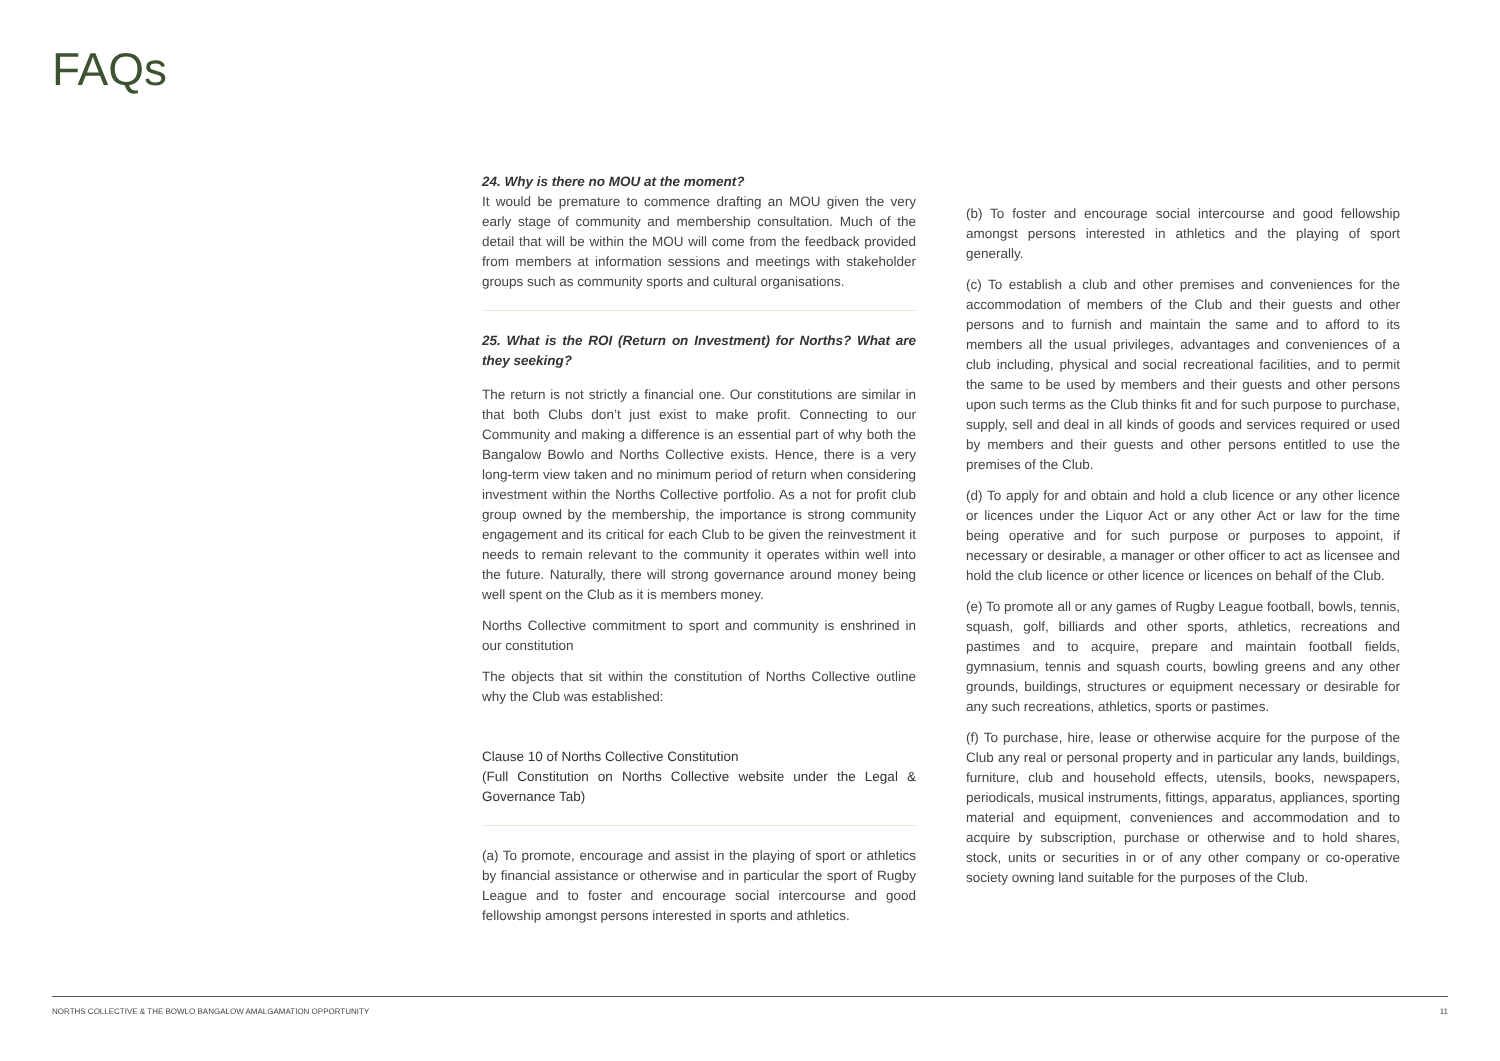FAQs
24. Why is there no MOU at the moment?
It would be premature to commence drafting an MOU given the very early stage of community and membership consultation. Much of the detail that will be within the MOU will come from the feedback provided from members at information sessions and meetings with stakeholder groups such as community sports and cultural organisations.
25. What is the ROI (Return on Investment) for Norths? What are they seeking?
The return is not strictly a financial one. Our constitutions are similar in that both Clubs don’t just exist to make profit. Connecting to our Community and making a difference is an essential part of why both the Bangalow Bowlo and Norths Collective exists. Hence, there is a very long-term view taken and no minimum period of return when considering investment within the Norths Collective portfolio. As a not for profit club group owned by the membership, the importance is strong community engagement and its critical for each Club to be given the reinvestment it needs to remain relevant to the community it operates within well into the future. Naturally, there will strong governance around money being well spent on the Club as it is members money.
Norths Collective commitment to sport and community is enshrined in our constitution
The objects that sit within the constitution of Norths Collective outline why the Club was established:
Clause 10 of Norths Collective Constitution
(Full Constitution on Norths Collective website under the Legal & Governance Tab)
(a) To promote, encourage and assist in the playing of sport or athletics by financial assistance or otherwise and in particular the sport of Rugby League and to foster and encourage social intercourse and good fellowship amongst persons interested in sports and athletics.
(b) To foster and encourage social intercourse and good fellowship amongst persons interested in athletics and the playing of sport generally.
(c) To establish a club and other premises and conveniences for the accommodation of members of the Club and their guests and other persons and to furnish and maintain the same and to afford to its members all the usual privileges, advantages and conveniences of a club including, physical and social recreational facilities, and to permit the same to be used by members and their guests and other persons upon such terms as the Club thinks fit and for such purpose to purchase, supply, sell and deal in all kinds of goods and services required or used by members and their guests and other persons entitled to use the premises of the Club.
(d) To apply for and obtain and hold a club licence or any other licence or licences under the Liquor Act or any other Act or law for the time being operative and for such purpose or purposes to appoint, if necessary or desirable, a manager or other officer to act as licensee and hold the club licence or other licence or licences on behalf of the Club.
(e) To promote all or any games of Rugby League football, bowls, tennis, squash, golf, billiards and other sports, athletics, recreations and pastimes and to acquire, prepare and maintain football fields, gymnasium, tennis and squash courts, bowling greens and any other grounds, buildings, structures or equipment necessary or desirable for any such recreations, athletics, sports or pastimes.
(f) To purchase, hire, lease or otherwise acquire for the purpose of the Club any real or personal property and in particular any lands, buildings, furniture, club and household effects, utensils, books, newspapers, periodicals, musical instruments, fittings, apparatus, appliances, sporting material and equipment, conveniences and accommodation and to acquire by subscription, purchase or otherwise and to hold shares, stock, units or securities in or of any other company or co-operative society owning land suitable for the purposes of the Club.
NORTHS COLLECTIVE & THE BOWLO BANGALOW AMALGAMATION OPPORTUNITY 11